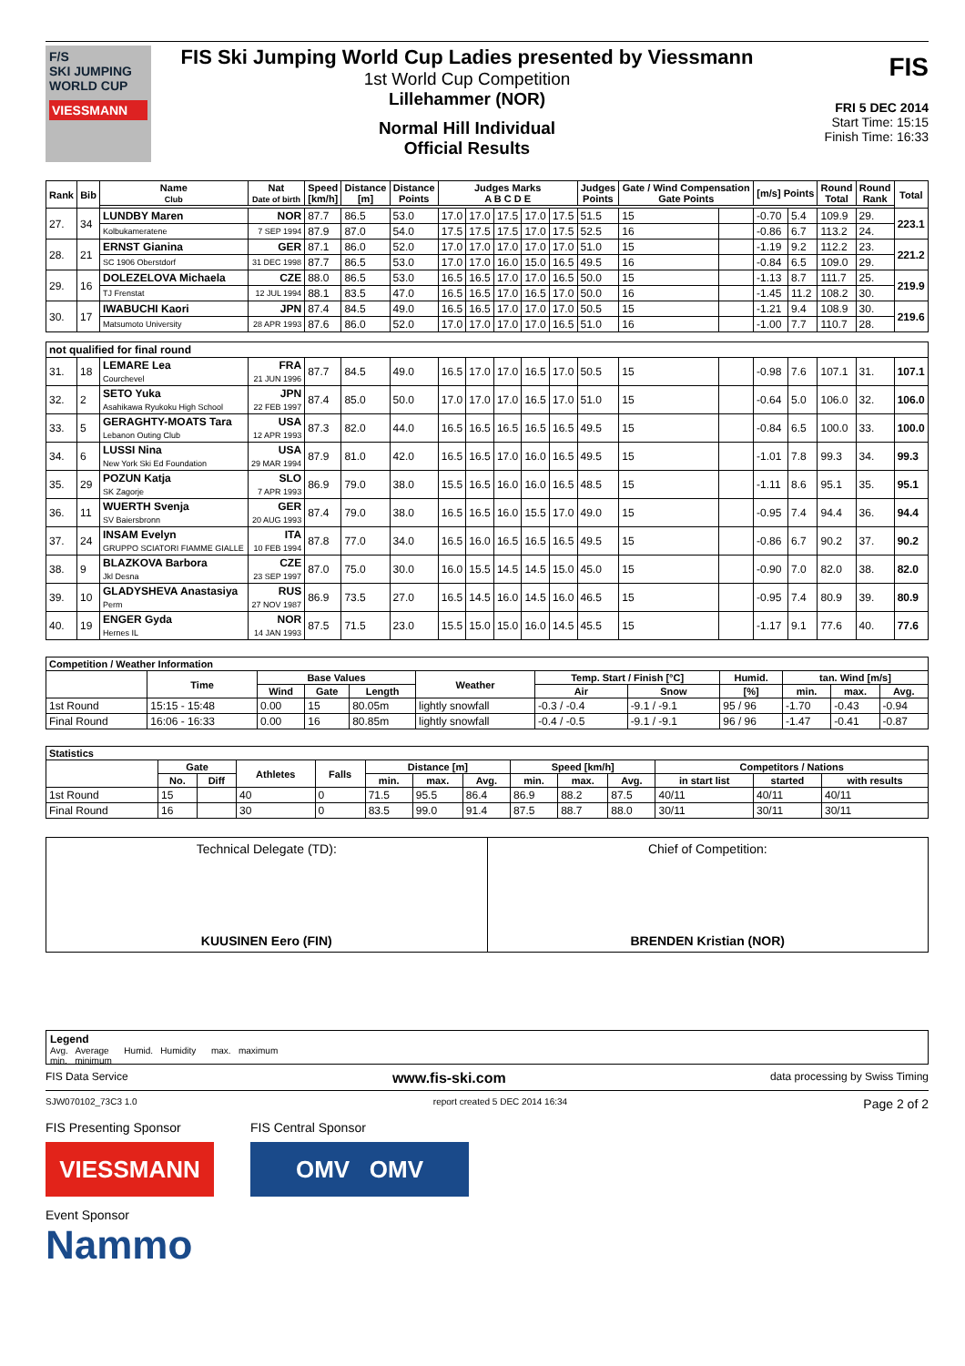F/S
SKI JUMPING WORLD CUP
VIESSMANN
FIS Ski Jumping World Cup Ladies presented by Viessmann
1st World Cup Competition
Lillehammer (NOR)
Normal Hill Individual
Official Results
FIS
FRI 5 DEC 2014
Start Time: 15:15
Finish Time: 16:33
| Rank | Bib | Name Club | Nat Date of birth | Speed [km/h] | Distance [m] | Distance Points | Judges Marks A B C D E | | | | | Judges Points | Gate / Wind Compensation Gate Points | | [m/s] Points | | Round Total | Round Rank | Total |
| --- | --- | --- | --- | --- | --- | --- | --- | --- | --- | --- | --- | --- | --- | --- | --- | --- | --- | --- | --- |
| 27. | 34 | LUNDBY Maren | NOR | 87.7 | 86.5 | 53.0 | 17.0 | 17.0 | 17.5 | 17.0 | 17.5 | 51.5 | 15 | | -0.70 | 5.4 | 109.9 | 29. | 223.1 |
| | | Kolbukameratene | 7 SEP 1994 | 87.9 | 87.0 | 54.0 | 17.5 | 17.5 | 17.5 | 17.0 | 17.5 | 52.5 | 16 | | -0.86 | 6.7 | 113.2 | 24. | |
| 28. | 21 | ERNST Gianina | GER | 87.1 | 86.0 | 52.0 | 17.0 | 17.0 | 17.0 | 17.0 | 17.0 | 51.0 | 15 | | -1.19 | 9.2 | 112.2 | 23. | 221.2 |
| | | SC 1906 Oberstdorf | 31 DEC 1998 | 87.7 | 86.5 | 53.0 | 17.0 | 17.0 | 16.0 | 15.0 | 16.5 | 49.5 | 16 | | -0.84 | 6.5 | 109.0 | 29. | |
| 29. | 16 | DOLEZELOVA Michaela | CZE | 88.0 | 86.5 | 53.0 | 16.5 | 16.5 | 17.0 | 17.0 | 16.5 | 50.0 | 15 | | -1.13 | 8.7 | 111.7 | 25. | 219.9 |
| | | TJ Frenstat | 12 JUL 1994 | 88.1 | 83.5 | 47.0 | 16.5 | 16.5 | 17.0 | 16.5 | 17.0 | 50.0 | 16 | | -1.45 | 11.2 | 108.2 | 30. | |
| 30. | 17 | IWABUCHI Kaori | JPN | 87.4 | 84.5 | 49.0 | 16.5 | 16.5 | 17.0 | 17.0 | 17.0 | 50.5 | 15 | | -1.21 | 9.4 | 108.9 | 30. | 219.6 |
| | | Matsumoto University | 28 APR 1993 | 87.6 | 86.0 | 52.0 | 17.0 | 17.0 | 17.0 | 17.0 | 16.5 | 51.0 | 16 | | -1.00 | 7.7 | 110.7 | 28. | |
| not qualified for final round | | | | | | | | | | | | | | | | | | | |
| 31. | 18 | LEMARE Lea Courchevel | FRA 21 JUN 1996 | 87.7 | 84.5 | 49.0 | 16.5 | 17.0 | 17.0 | 16.5 | 17.0 | 50.5 | 15 | | -0.98 | 7.6 | 107.1 | 31. | 107.1 |
| 32. | 2 | SETO Yuka Asahikawa Ryukoku High School | JPN 22 FEB 1997 | 87.4 | 85.0 | 50.0 | 17.0 | 17.0 | 17.0 | 16.5 | 17.0 | 51.0 | 15 | | -0.64 | 5.0 | 106.0 | 32. | 106.0 |
| 33. | 5 | GERAGHTY-MOATS Tara Lebanon Outing Club | USA 12 APR 1993 | 87.3 | 82.0 | 44.0 | 16.5 | 16.5 | 16.5 | 16.5 | 16.5 | 49.5 | 15 | | -0.84 | 6.5 | 100.0 | 33. | 100.0 |
| 34. | 6 | LUSSI Nina New York Ski Ed Foundation | USA 29 MAR 1994 | 87.9 | 81.0 | 42.0 | 16.5 | 16.5 | 17.0 | 16.0 | 16.5 | 49.5 | 15 | | -1.01 | 7.8 | 99.3 | 34. | 99.3 |
| 35. | 29 | POZUN Katja SK Zagorje | SLO 7 APR 1993 | 86.9 | 79.0 | 38.0 | 15.5 | 16.5 | 16.0 | 16.0 | 16.5 | 48.5 | 15 | | -1.11 | 8.6 | 95.1 | 35. | 95.1 |
| 36. | 11 | WUERTH Svenja SV Baiersbronn | GER 20 AUG 1993 | 87.4 | 79.0 | 38.0 | 16.5 | 16.5 | 16.0 | 15.5 | 17.0 | 49.0 | 15 | | -0.95 | 7.4 | 94.4 | 36. | 94.4 |
| 37. | 24 | INSAM Evelyn GRUPPO SCIATORI FIAMME GIALLE | ITA 10 FEB 1994 | 87.8 | 77.0 | 34.0 | 16.5 | 16.0 | 16.5 | 16.5 | 16.5 | 49.5 | 15 | | -0.86 | 6.7 | 90.2 | 37. | 90.2 |
| 38. | 9 | BLAZKOVA Barbora Jkl Desna | CZE 23 SEP 1997 | 87.0 | 75.0 | 30.0 | 16.0 | 15.5 | 14.5 | 14.5 | 15.0 | 45.0 | 15 | | -0.90 | 7.0 | 82.0 | 38. | 82.0 |
| 39. | 10 | GLADYSHEVA Anastasiya Perm | RUS 27 NOV 1987 | 86.9 | 73.5 | 27.0 | 16.5 | 14.5 | 16.0 | 14.5 | 16.0 | 46.5 | 15 | | -0.95 | 7.4 | 80.9 | 39. | 80.9 |
| 40. | 19 | ENGER Gyda Hernes IL | NOR 14 JAN 1993 | 87.5 | 71.5 | 23.0 | 15.5 | 15.0 | 15.0 | 16.0 | 14.5 | 45.5 | 15 | | -1.17 | 9.1 | 77.6 | 40. | 77.6 |
| Competition / Weather Information | | | | | | | | | | | |
| --- | --- | --- | --- | --- | --- | --- | --- | --- | --- | --- | --- |
| | Time | Base Values | | | Weather | Temp. Start / Finish [°C] | | Humid. | tan. Wind [m/s] | | |
| | | Wind | Gate | Length | | Air | Snow | [%] | min. | max. | Avg. |
| 1st Round | 15:15 - 15:48 | 0.00 | 15 | 80.05m | lightly snowfall | -0.3 / -0.4 | -9.1 / -9.1 | 95 / 96 | -1.70 | -0.43 | -0.94 |
| Final Round | 16:06 - 16:33 | 0.00 | 16 | 80.85m | lightly snowfall | -0.4 / -0.5 | -9.1 / -9.1 | 96 / 96 | -1.47 | -0.41 | -0.87 |
| Statistics | | | | | | | | | | | | | |
| --- | --- | --- | --- | --- | --- | --- | --- | --- | --- | --- | --- | --- | --- |
| | Gate | | Athletes | Falls | Distance [m] | | | Speed [km/h] | | | Competitors / Nations | | |
| | No. | Diff | | | min. | max. | Avg. | min. | max. | Avg. | in start list | started | with results |
| 1st Round | 15 | | 40 | 0 | 71.5 | 95.5 | 86.4 | 86.9 | 88.2 | 87.5 | 40/11 | 40/11 | 40/11 |
| Final Round | 16 | | 30 | 0 | 83.5 | 99.0 | 91.4 | 87.5 | 88.7 | 88.0 | 30/11 | 30/11 | 30/11 |
Technical Delegate (TD):
KUUSINEN Eero (FIN)
Chief of Competition:
BRENDEN Kristian (NOR)
Legend
Avg. Average Humid. Humidity max. maximum
min. minimum
FIS Data Service www.fis-ski.com data processing by Swiss Timing
SJW070102_73C3 1.0 report created 5 DEC 2014 16:34 Page 2 of 2
FIS Presenting Sponsor
VIESSMANN
FIS Central Sponsor
OMV OMV
Event Sponsor
Nammo